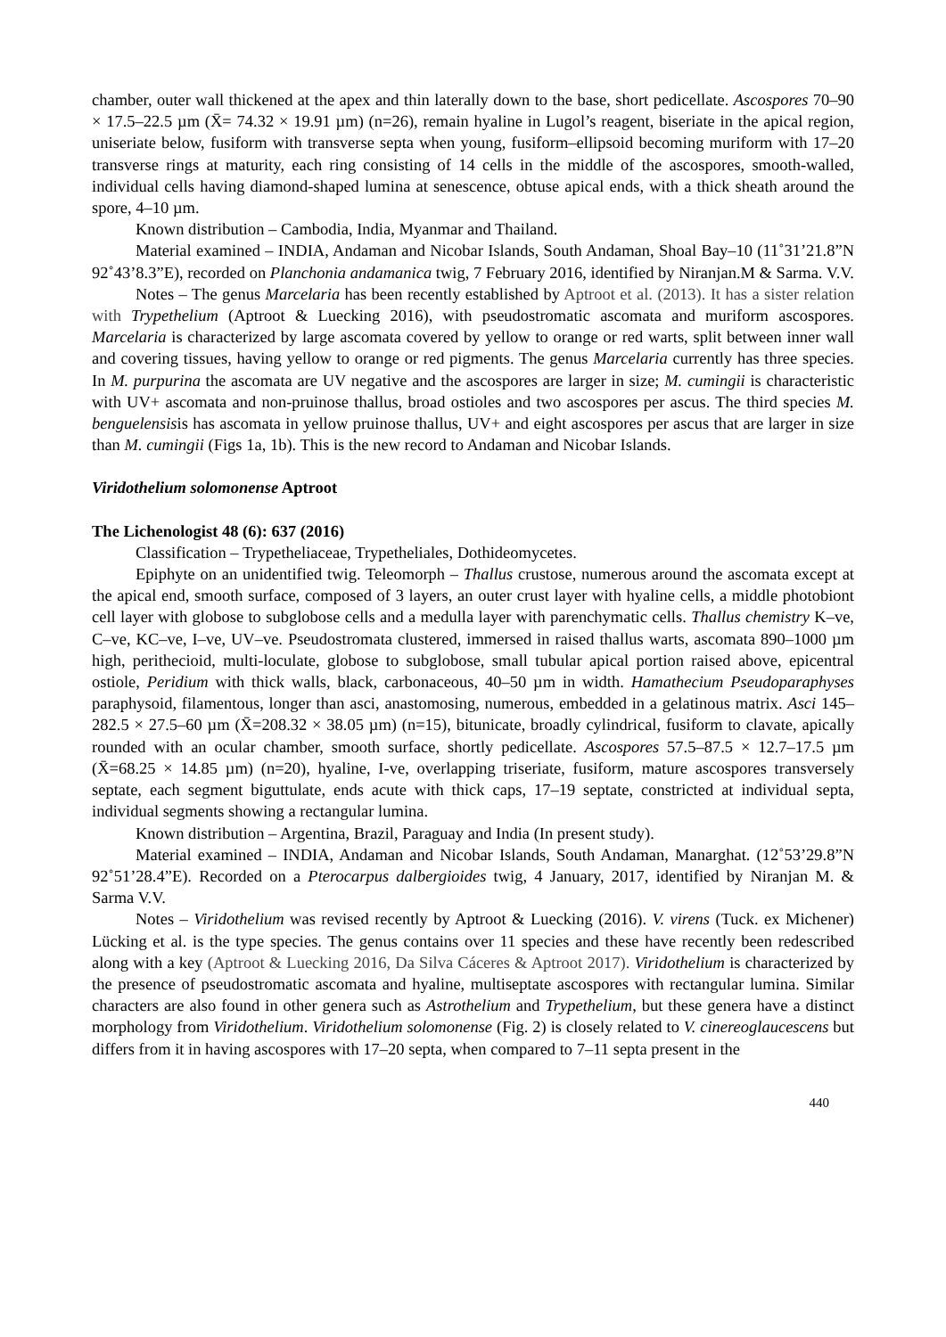chamber, outer wall thickened at the apex and thin laterally down to the base, short pedicellate. Ascospores 70–90 × 17.5–22.5 µm (X̄= 74.32 × 19.91 µm) (n=26), remain hyaline in Lugol’s reagent, biseriate in the apical region, uniseriate below, fusiform with transverse septa when young, fusiform–ellipsoid becoming muriform with 17–20 transverse rings at maturity, each ring consisting of 14 cells in the middle of the ascospores, smooth-walled, individual cells having diamond-shaped lumina at senescence, obtuse apical ends, with a thick sheath around the spore, 4–10 µm.
Known distribution – Cambodia, India, Myanmar and Thailand.
Material examined – INDIA, Andaman and Nicobar Islands, South Andaman, Shoal Bay–10 (11˚31’21.8”N 92˚43’8.3”E), recorded on Planchonia andamanica twig, 7 February 2016, identified by Niranjan.M & Sarma. V.V.
Notes – The genus Marcelaria has been recently established by Aptroot et al. (2013). It has a sister relation with Trypethelium (Aptroot & Luecking 2016), with pseudostromatic ascomata and muriform ascospores. Marcelaria is characterized by large ascomata covered by yellow to orange or red warts, split between inner wall and covering tissues, having yellow to orange or red pigments. The genus Marcelaria currently has three species. In M. purpurina the ascomata are UV negative and the ascospores are larger in size; M. cumingii is characteristic with UV+ ascomata and non-pruinose thallus, broad ostioles and two ascospores per ascus. The third species M. benguelensisis has ascomata in yellow pruinose thallus, UV+ and eight ascospores per ascus that are larger in size than M. cumingii (Figs 1a, 1b). This is the new record to Andaman and Nicobar Islands.
Viridothelium solomonense Aptroot
The Lichenologist 48 (6): 637 (2016)
Classification – Trypetheliaceae, Trypetheliales, Dothideomycetes.
Epiphyte on an unidentified twig. Teleomorph – Thallus crustose, numerous around the ascomata except at the apical end, smooth surface, composed of 3 layers, an outer crust layer with hyaline cells, a middle photobiont cell layer with globose to subglobose cells and a medulla layer with parenchymatic cells. Thallus chemistry K–ve, C–ve, KC–ve, I–ve, UV–ve. Pseudostromata clustered, immersed in raised thallus warts, ascomata 890–1000 µm high, perithecioid, multi-loculate, globose to subglobose, small tubular apical portion raised above, epicentral ostiole, Peridium with thick walls, black, carbonaceous, 40–50 µm in width. Hamathecium Pseudoparaphyses paraphysoid, filamentous, longer than asci, anastomosing, numerous, embedded in a gelatinous matrix. Asci 145–282.5 × 27.5–60 µm (X̄=208.32 × 38.05 µm) (n=15), bitunicate, broadly cylindrical, fusiform to clavate, apically rounded with an ocular chamber, smooth surface, shortly pedicellate. Ascospores 57.5–87.5 × 12.7–17.5 µm (X̄=68.25 × 14.85 µm) (n=20), hyaline, I-ve, overlapping triseriate, fusiform, mature ascospores transversely septate, each segment biguttulate, ends acute with thick caps, 17–19 septate, constricted at individual septa, individual segments showing a rectangular lumina.
Known distribution – Argentina, Brazil, Paraguay and India (In present study).
Material examined – INDIA, Andaman and Nicobar Islands, South Andaman, Manarghat. (12˚53’29.8”N 92˚51’28.4”E). Recorded on a Pterocarpus dalbergioides twig, 4 January, 2017, identified by Niranjan M. & Sarma V.V.
Notes – Viridothelium was revised recently by Aptroot & Luecking (2016). V. virens (Tuck. ex Michener) Lücking et al. is the type species. The genus contains over 11 species and these have recently been redescribed along with a key (Aptroot & Luecking 2016, Da Silva Cáceres & Aptroot 2017). Viridothelium is characterized by the presence of pseudostromatic ascomata and hyaline, multiseptate ascospores with rectangular lumina. Similar characters are also found in other genera such as Astrothelium and Trypethelium, but these genera have a distinct morphology from Viridothelium. Viridothelium solomonense (Fig. 2) is closely related to V. cinereoglaucescens but differs from it in having ascospores with 17–20 septa, when compared to 7–11 septa present in the
440